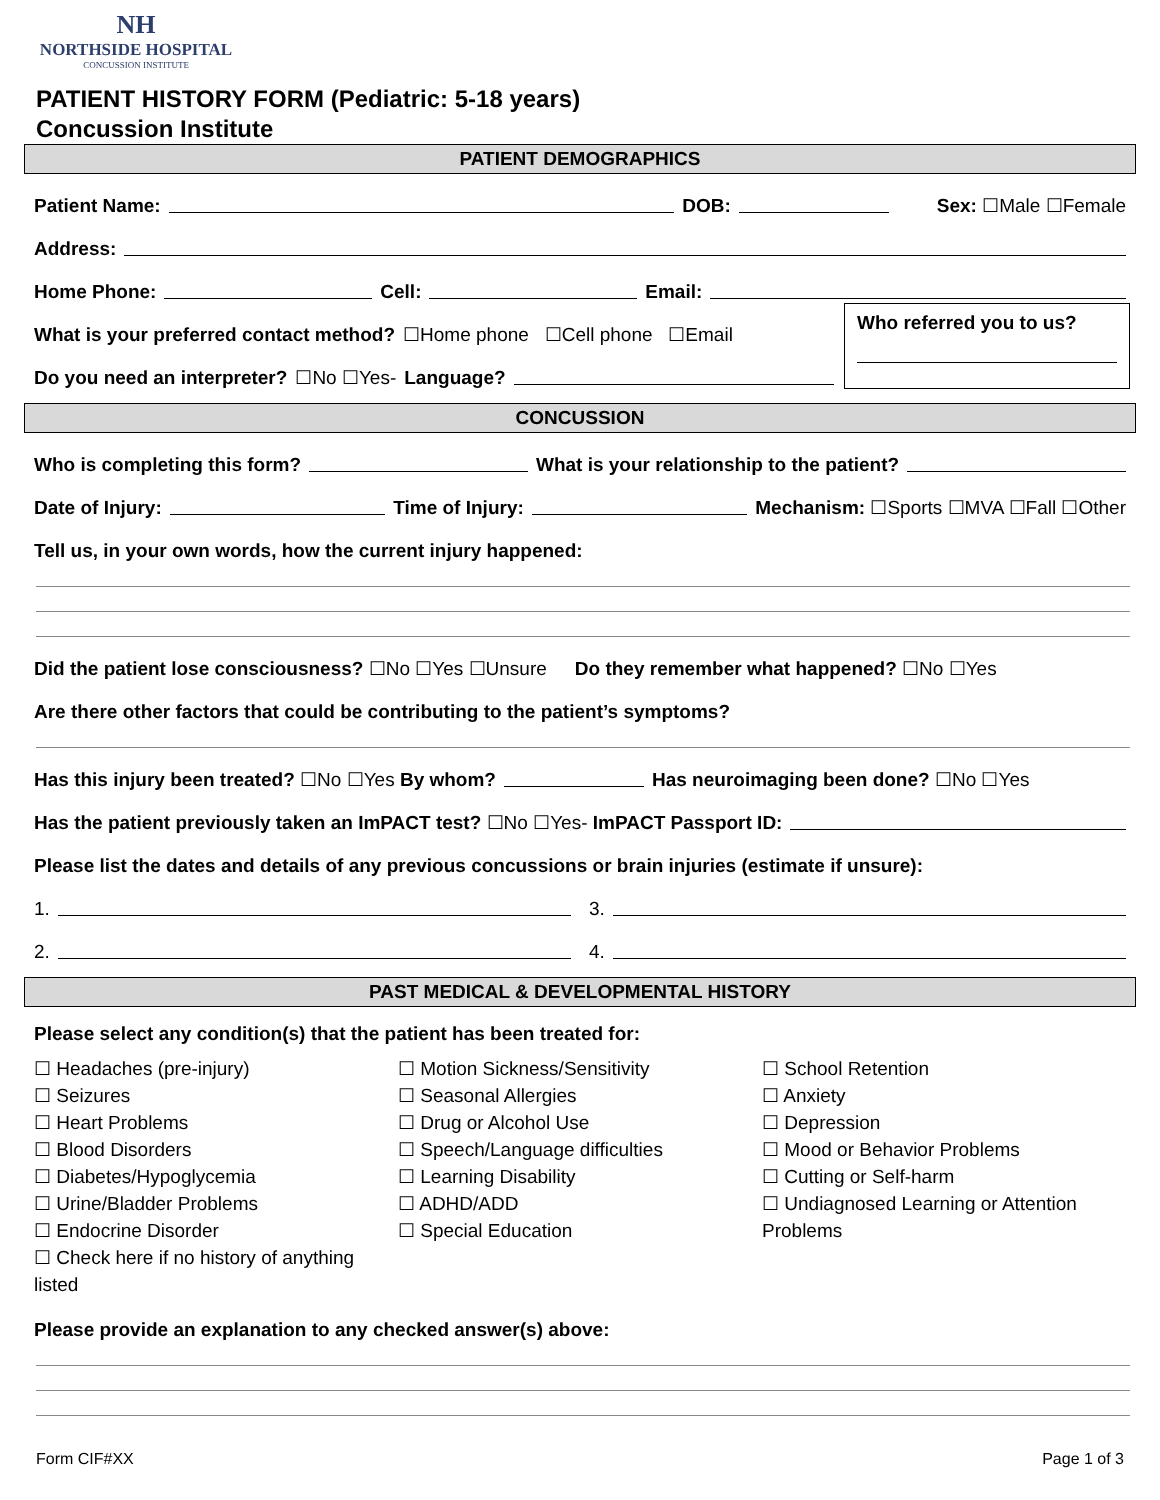NH
NORTHSIDE HOSPITAL
CONCUSSION INSTITUTE
PATIENT HISTORY FORM (Pediatric: 5-18 years)
Concussion Institute
PATIENT DEMOGRAPHICS
Patient Name: DOB: Sex: ☐Male ☐Female
Address:
Home Phone: Cell: Email:
What is your preferred contact method? ☐Home phone ☐Cell phone ☐Email
Do you need an interpreter? ☐No ☐Yes- Language?
Who referred you to us?
CONCUSSION
Who is completing this form? What is your relationship to the patient?
Date of Injury: Time of Injury: Mechanism: ☐Sports ☐MVA ☐Fall ☐Other
Tell us, in your own words, how the current injury happened:
Did the patient lose consciousness? ☐No ☐Yes ☐Unsure Do they remember what happened? ☐No ☐Yes
Are there other factors that could be contributing to the patient’s symptoms?
Has this injury been treated? ☐No ☐Yes By whom? Has neuroimaging been done? ☐No ☐Yes
Has the patient previously taken an ImPACT test? ☐No ☐Yes- ImPACT Passport ID:
Please list the dates and details of any previous concussions or brain injuries (estimate if unsure):
1. 3.
2. 4.
PAST MEDICAL & DEVELOPMENTAL HISTORY
Please select any condition(s) that the patient has been treated for:
☐ Headaches (pre-injury)
☐ Seizures
☐ Heart Problems
☐ Blood Disorders
☐ Diabetes/Hypoglycemia
☐ Urine/Bladder Problems
☐ Endocrine Disorder
☐ Check here if no history of anything listed
☐ Motion Sickness/Sensitivity
☐ Seasonal Allergies
☐ Drug or Alcohol Use
☐ Speech/Language difficulties
☐ Learning Disability
☐ ADHD/ADD
☐ Special Education
☐ School Retention
☐ Anxiety
☐ Depression
☐ Mood or Behavior Problems
☐ Cutting or Self-harm
☐ Undiagnosed Learning or Attention Problems
Please provide an explanation to any checked answer(s) above:
Form CIF#XX Page 1 of 3